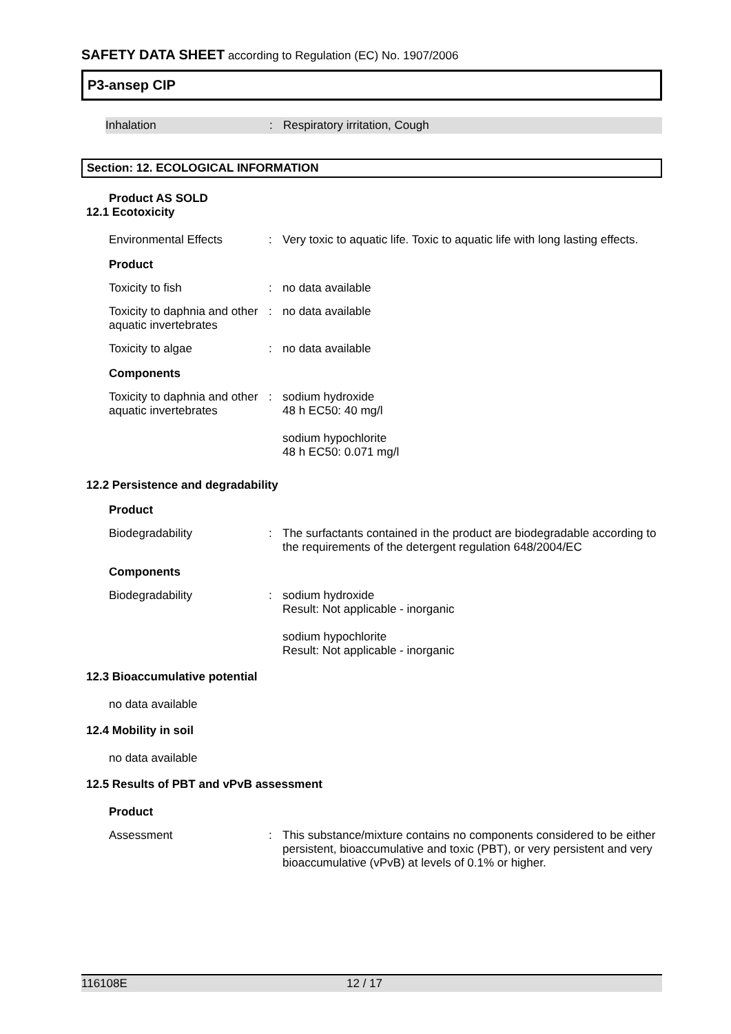SAFETY DATA SHEET according to Regulation (EC) No. 1907/2006
P3-ansep CIP
Inhalation : Respiratory irritation, Cough
Section: 12. ECOLOGICAL INFORMATION
Product AS SOLD
12.1 Ecotoxicity
Environmental Effects : Very toxic to aquatic life. Toxic to aquatic life with long lasting effects.
Product
Toxicity to fish : no data available
Toxicity to daphnia and other aquatic invertebrates
: no data available
Toxicity to algae : no data available
Components
Toxicity to daphnia and other aquatic invertebrates
: sodium hydroxide
48 h EC50: 40 mg/l
sodium hypochlorite
48 h EC50: 0.071 mg/l
12.2 Persistence and degradability
Product
Biodegradability : The surfactants contained in the product are biodegradable according to the requirements of the detergent regulation 648/2004/EC
Components
Biodegradability : sodium hydroxide
Result: Not applicable - inorganic
sodium hypochlorite
Result: Not applicable - inorganic
12.3 Bioaccumulative potential
no data available
12.4 Mobility in soil
no data available
12.5 Results of PBT and vPvB assessment
Product
Assessment : This substance/mixture contains no components considered to be either persistent, bioaccumulative and toxic (PBT), or very persistent and very bioaccumulative (vPvB) at levels of 0.1% or higher.
116108E 12 / 17